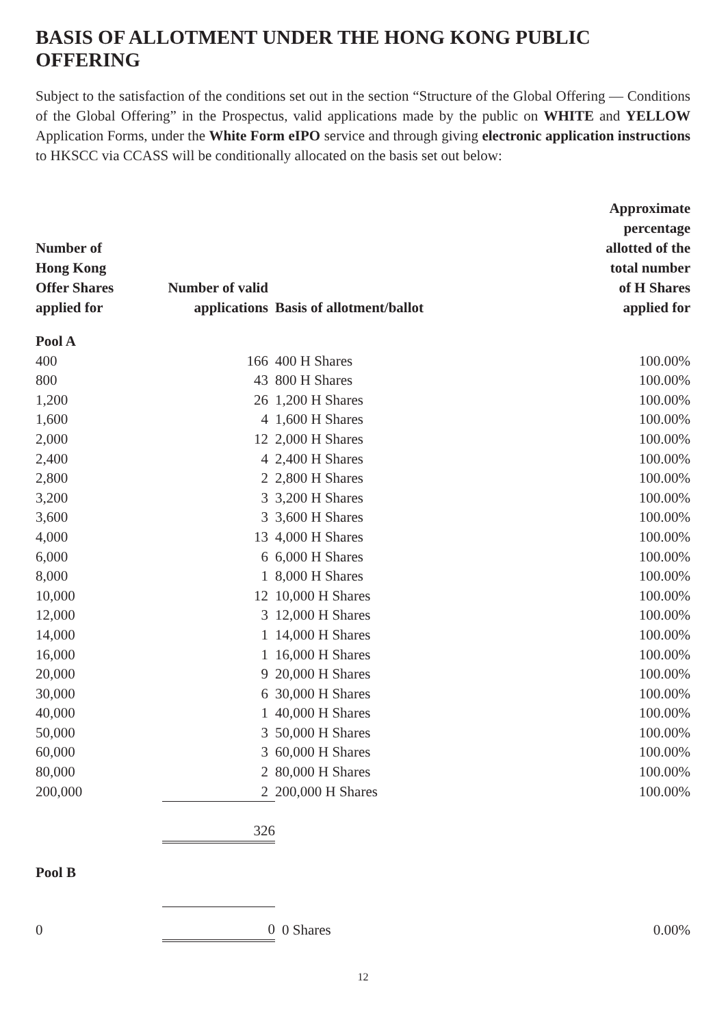BASIS OF ALLOTMENT UNDER THE HONG KONG PUBLIC OFFERING
Subject to the satisfaction of the conditions set out in the section “Structure of the Global Offering — Conditions of the Global Offering” in the Prospectus, valid applications made by the public on WHITE and YELLOW Application Forms, under the White Form eIPO service and through giving electronic application instructions to HKSCC via CCASS will be conditionally allocated on the basis set out below:
| Number of Hong Kong Offer Shares applied for | Number of valid applications | Basis of allotment/ballot | Approximate percentage allotted of the total number of H Shares applied for |
| --- | --- | --- | --- |
| Pool A | | | |
| 400 | 166 | 400 H Shares | 100.00% |
| 800 | 43 | 800 H Shares | 100.00% |
| 1,200 | 26 | 1,200 H Shares | 100.00% |
| 1,600 | 4 | 1,600 H Shares | 100.00% |
| 2,000 | 12 | 2,000 H Shares | 100.00% |
| 2,400 | 4 | 2,400 H Shares | 100.00% |
| 2,800 | 2 | 2,800 H Shares | 100.00% |
| 3,200 | 3 | 3,200 H Shares | 100.00% |
| 3,600 | 3 | 3,600 H Shares | 100.00% |
| 4,000 | 13 | 4,000 H Shares | 100.00% |
| 6,000 | 6 | 6,000 H Shares | 100.00% |
| 8,000 | 1 | 8,000 H Shares | 100.00% |
| 10,000 | 12 | 10,000 H Shares | 100.00% |
| 12,000 | 3 | 12,000 H Shares | 100.00% |
| 14,000 | 1 | 14,000 H Shares | 100.00% |
| 16,000 | 1 | 16,000 H Shares | 100.00% |
| 20,000 | 9 | 20,000 H Shares | 100.00% |
| 30,000 | 6 | 30,000 H Shares | 100.00% |
| 40,000 | 1 | 40,000 H Shares | 100.00% |
| 50,000 | 3 | 50,000 H Shares | 100.00% |
| 60,000 | 3 | 60,000 H Shares | 100.00% |
| 80,000 | 2 | 80,000 H Shares | 100.00% |
| 200,000 | 2 | 200,000 H Shares | 100.00% |
| | 326 | | |
| Pool B | | | |
| 0 | 0 | 0 Shares | 0.00% |
12